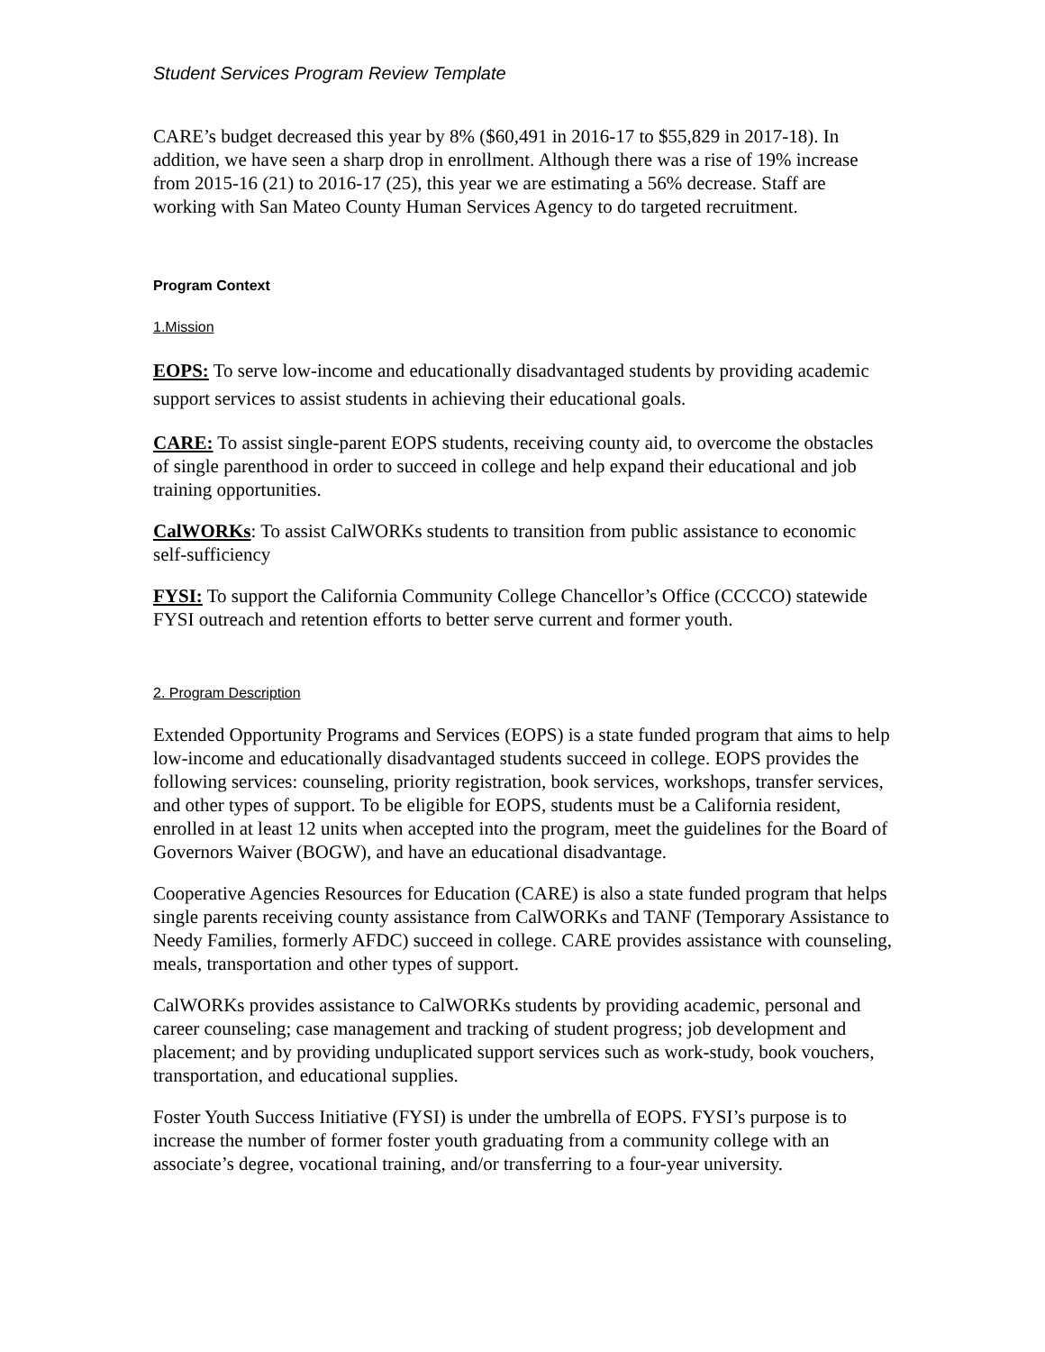Student Services Program Review Template
CARE’s budget decreased this year by 8% ($60,491 in 2016-17 to $55,829 in 2017-18). In addition, we have seen a sharp drop in enrollment. Although there was a rise of 19% increase from 2015-16 (21) to 2016-17 (25), this year we are estimating a 56% decrease. Staff are working with San Mateo County Human Services Agency to do targeted recruitment.
Program Context
1.Mission
EOPS: To serve low-income and educationally disadvantaged students by providing academic support services to assist students in achieving their educational goals.
CARE: To assist single-parent EOPS students, receiving county aid, to overcome the obstacles of single parenthood in order to succeed in college and help expand their educational and job training opportunities.
CalWORKs: To assist CalWORKs students to transition from public assistance to economic self-sufficiency
FYSI: To support the California Community College Chancellor’s Office (CCCCO) statewide FYSI outreach and retention efforts to better serve current and former youth.
2. Program Description
Extended Opportunity Programs and Services (EOPS) is a state funded program that aims to help low-income and educationally disadvantaged students succeed in college. EOPS provides the following services: counseling, priority registration, book services, workshops, transfer services, and other types of support. To be eligible for EOPS, students must be a California resident, enrolled in at least 12 units when accepted into the program, meet the guidelines for the Board of Governors Waiver (BOGW), and have an educational disadvantage.
Cooperative Agencies Resources for Education (CARE) is also a state funded program that helps single parents receiving county assistance from CalWORKs and TANF (Temporary Assistance to Needy Families, formerly AFDC) succeed in college. CARE provides assistance with counseling, meals, transportation and other types of support.
CalWORKs provides assistance to CalWORKs students by providing academic, personal and career counseling; case management and tracking of student progress; job development and placement; and by providing unduplicated support services such as work-study, book vouchers, transportation, and educational supplies.
Foster Youth Success Initiative (FYSI) is under the umbrella of EOPS. FYSI’s purpose is to increase the number of former foster youth graduating from a community college with an associate’s degree, vocational training, and/or transferring to a four-year university.